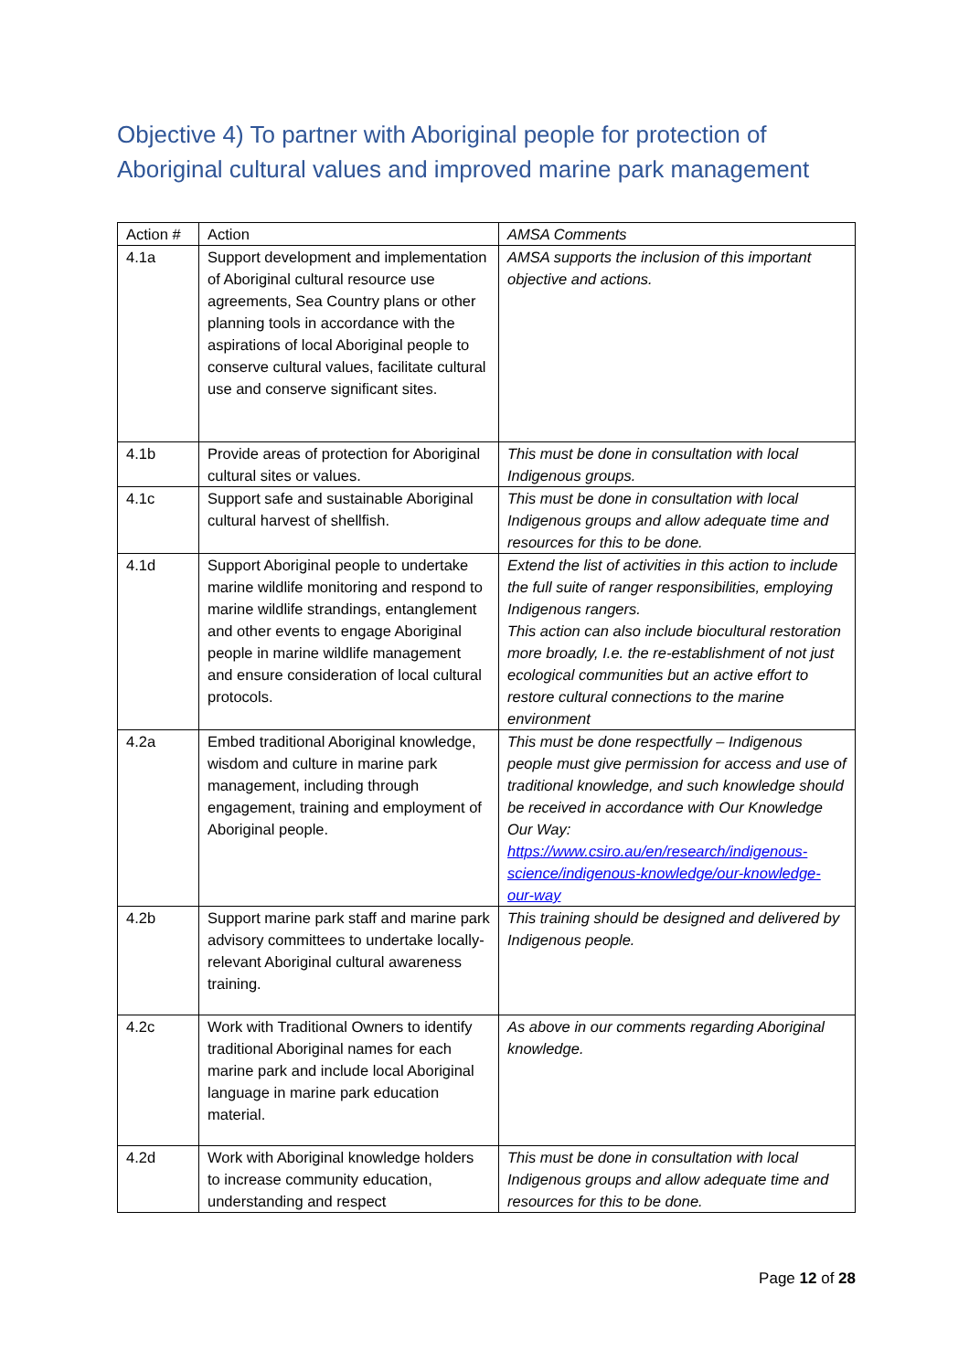Objective 4) To partner with Aboriginal people for protection of Aboriginal cultural values and improved marine park management
| Action # | Action | AMSA Comments |
| --- | --- | --- |
| 4.1a | Support development and implementation of Aboriginal cultural resource use agreements, Sea Country plans or other planning tools in accordance with the aspirations of local Aboriginal people to conserve cultural values, facilitate cultural use and conserve significant sites. | AMSA supports the inclusion of this important objective and actions. |
| 4.1b | Provide areas of protection for Aboriginal cultural sites or values. | This must be done in consultation with local Indigenous groups. |
| 4.1c | Support safe and sustainable Aboriginal cultural harvest of shellfish. | This must be done in consultation with local Indigenous groups and allow adequate time and resources for this to be done. |
| 4.1d | Support Aboriginal people to undertake marine wildlife monitoring and respond to marine wildlife strandings, entanglement and other events to engage Aboriginal people in marine wildlife management and ensure consideration of local cultural protocols. | Extend the list of activities in this action to include the full suite of ranger responsibilities, employing Indigenous rangers. This action can also include biocultural restoration more broadly, I.e. the re-establishment of not just ecological communities but an active effort to restore cultural connections to the marine environment |
| 4.2a | Embed traditional Aboriginal knowledge, wisdom and culture in marine park management, including through engagement, training and employment of Aboriginal people. | This must be done respectfully – Indigenous people must give permission for access and use of traditional knowledge, and such knowledge should be received in accordance with Our Knowledge Our Way: https://www.csiro.au/en/research/indigenous-science/indigenous-knowledge/our-knowledge-our-way |
| 4.2b | Support marine park staff and marine park advisory committees to undertake locally-relevant Aboriginal cultural awareness training. | This training should be designed and delivered by Indigenous people. |
| 4.2c | Work with Traditional Owners to identify traditional Aboriginal names for each marine park and include local Aboriginal language in marine park education material. | As above in our comments regarding Aboriginal knowledge. |
| 4.2d | Work with Aboriginal knowledge holders to increase community education, understanding and respect | This must be done in consultation with local Indigenous groups and allow adequate time and resources for this to be done. |
Page 12 of 28